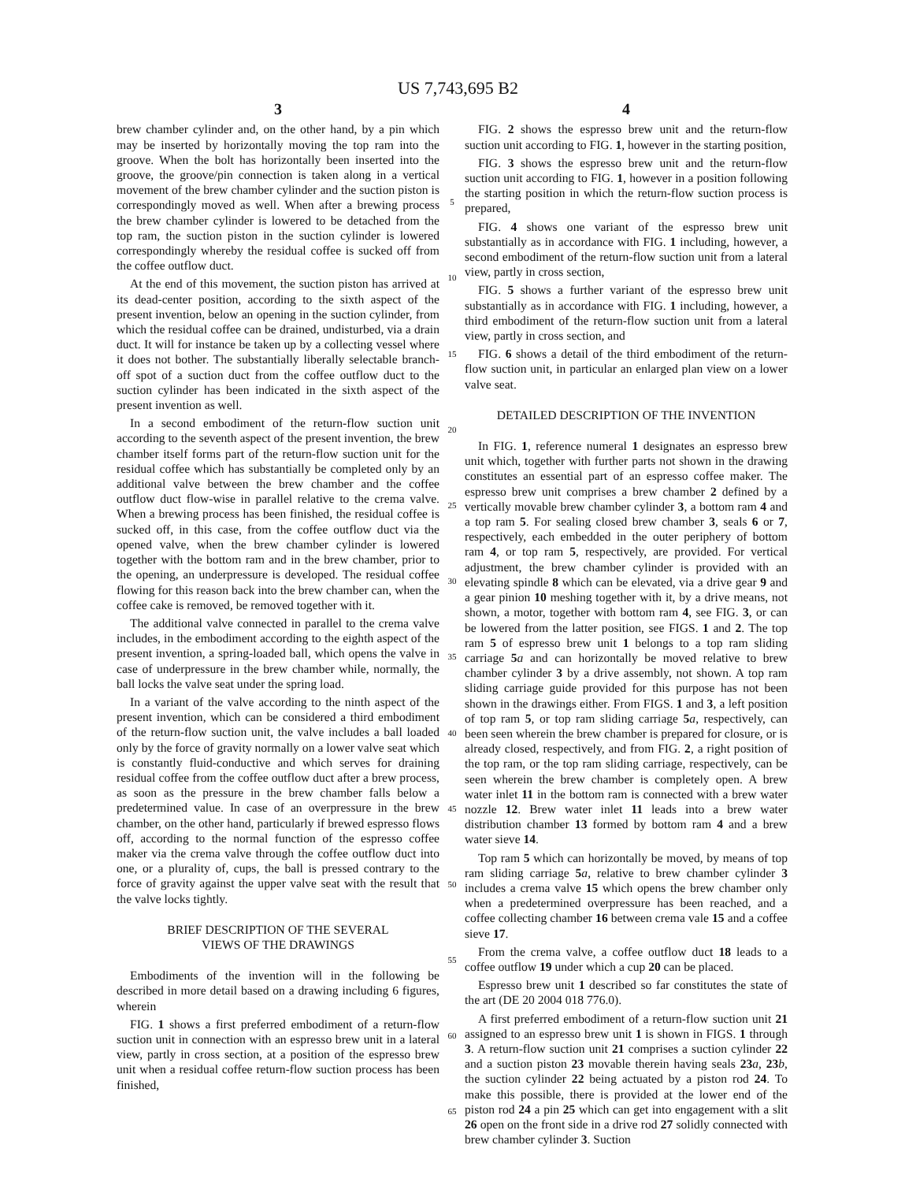US 7,743,695 B2
3
brew chamber cylinder and, on the other hand, by a pin which may be inserted by horizontally moving the top ram into the groove. When the bolt has horizontally been inserted into the groove, the groove/pin connection is taken along in a vertical movement of the brew chamber cylinder and the suction piston is correspondingly moved as well. When after a brewing process the brew chamber cylinder is lowered to be detached from the top ram, the suction piston in the suction cylinder is lowered correspondingly whereby the residual coffee is sucked off from the coffee outflow duct.
At the end of this movement, the suction piston has arrived at its dead-center position, according to the sixth aspect of the present invention, below an opening in the suction cylinder, from which the residual coffee can be drained, undisturbed, via a drain duct. It will for instance be taken up by a collecting vessel where it does not bother. The substantially liberally selectable branch-off spot of a suction duct from the coffee outflow duct to the suction cylinder has been indicated in the sixth aspect of the present invention as well.
In a second embodiment of the return-flow suction unit according to the seventh aspect of the present invention, the brew chamber itself forms part of the return-flow suction unit for the residual coffee which has substantially be completed only by an additional valve between the brew chamber and the coffee outflow duct flow-wise in parallel relative to the crema valve. When a brewing process has been finished, the residual coffee is sucked off, in this case, from the coffee outflow duct via the opened valve, when the brew chamber cylinder is lowered together with the bottom ram and in the brew chamber, prior to the opening, an underpressure is developed. The residual coffee flowing for this reason back into the brew chamber can, when the coffee cake is removed, be removed together with it.
The additional valve connected in parallel to the crema valve includes, in the embodiment according to the eighth aspect of the present invention, a spring-loaded ball, which opens the valve in case of underpressure in the brew chamber while, normally, the ball locks the valve seat under the spring load.
In a variant of the valve according to the ninth aspect of the present invention, which can be considered a third embodiment of the return-flow suction unit, the valve includes a ball loaded only by the force of gravity normally on a lower valve seat which is constantly fluid-conductive and which serves for draining residual coffee from the coffee outflow duct after a brew process, as soon as the pressure in the brew chamber falls below a predetermined value. In case of an overpressure in the brew chamber, on the other hand, particularly if brewed espresso flows off, according to the normal function of the espresso coffee maker via the crema valve through the coffee outflow duct into one, or a plurality of, cups, the ball is pressed contrary to the force of gravity against the upper valve seat with the result that the valve locks tightly.
BRIEF DESCRIPTION OF THE SEVERAL
VIEWS OF THE DRAWINGS
Embodiments of the invention will in the following be described in more detail based on a drawing including 6 figures, wherein
FIG. 1 shows a first preferred embodiment of a return-flow suction unit in connection with an espresso brew unit in a lateral view, partly in cross section, at a position of the espresso brew unit when a residual coffee return-flow suction process has been finished,
5
10
15
20
25
30
35
40
45
50
55
60
65
4
FIG. 2 shows the espresso brew unit and the return-flow suction unit according to FIG. 1, however in the starting position,
FIG. 3 shows the espresso brew unit and the return-flow suction unit according to FIG. 1, however in a position following the starting position in which the return-flow suction process is prepared,
FIG. 4 shows one variant of the espresso brew unit substantially as in accordance with FIG. 1 including, however, a second embodiment of the return-flow suction unit from a lateral view, partly in cross section,
FIG. 5 shows a further variant of the espresso brew unit substantially as in accordance with FIG. 1 including, however, a third embodiment of the return-flow suction unit from a lateral view, partly in cross section, and
FIG. 6 shows a detail of the third embodiment of the return-flow suction unit, in particular an enlarged plan view on a lower valve seat.
DETAILED DESCRIPTION OF THE INVENTION
In FIG. 1, reference numeral 1 designates an espresso brew unit which, together with further parts not shown in the drawing constitutes an essential part of an espresso coffee maker. The espresso brew unit comprises a brew chamber 2 defined by a vertically movable brew chamber cylinder 3, a bottom ram 4 and a top ram 5. For sealing closed brew chamber 3, seals 6 or 7, respectively, each embedded in the outer periphery of bottom ram 4, or top ram 5, respectively, are provided. For vertical adjustment, the brew chamber cylinder is provided with an elevating spindle 8 which can be elevated, via a drive gear 9 and a gear pinion 10 meshing together with it, by a drive means, not shown, a motor, together with bottom ram 4, see FIG. 3, or can be lowered from the latter position, see FIGS. 1 and 2. The top ram 5 of espresso brew unit 1 belongs to a top ram sliding carriage 5 a and can horizontally be moved relative to brew chamber cylinder 3 by a drive assembly, not shown. A top ram sliding carriage guide provided for this purpose has not been shown in the drawings either. From FIGS. 1 and 3, a left position of top ram 5, or top ram sliding carriage 5 a, respectively, can been seen wherein the brew chamber is prepared for closure, or is already closed, respectively, and from FIG. 2, a right position of the top ram, or the top ram sliding carriage, respectively, can be seen wherein the brew chamber is completely open. A brew water inlet 11 in the bottom ram is connected with a brew water nozzle 12. Brew water inlet 11 leads into a brew water distribution chamber 13 formed by bottom ram 4 and a brew water sieve 14.
Top ram 5 which can horizontally be moved, by means of top ram sliding carriage 5 a, relative to brew chamber cylinder 3 includes a crema valve 15 which opens the brew chamber only when a predetermined overpressure has been reached, and a coffee collecting chamber 16 between crema vale 15 and a coffee sieve 17.
From the crema valve, a coffee outflow duct 18 leads to a coffee outflow 19 under which a cup 20 can be placed.
Espresso brew unit 1 described so far constitutes the state of the art (DE 20 2004 018 776.0).
A first preferred embodiment of a return-flow suction unit 21 assigned to an espresso brew unit 1 is shown in FIGS. 1 through 3. A return-flow suction unit 21 comprises a suction cylinder 22 and a suction piston 23 movable therein having seals 23 a, 23 b, the suction cylinder 22 being actuated by a piston rod 24. To make this possible, there is provided at the lower end of the piston rod 24 a pin 25 which can get into engagement with a slit 26 open on the front side in a drive rod 27 solidly connected with brew chamber cylinder 3. Suction